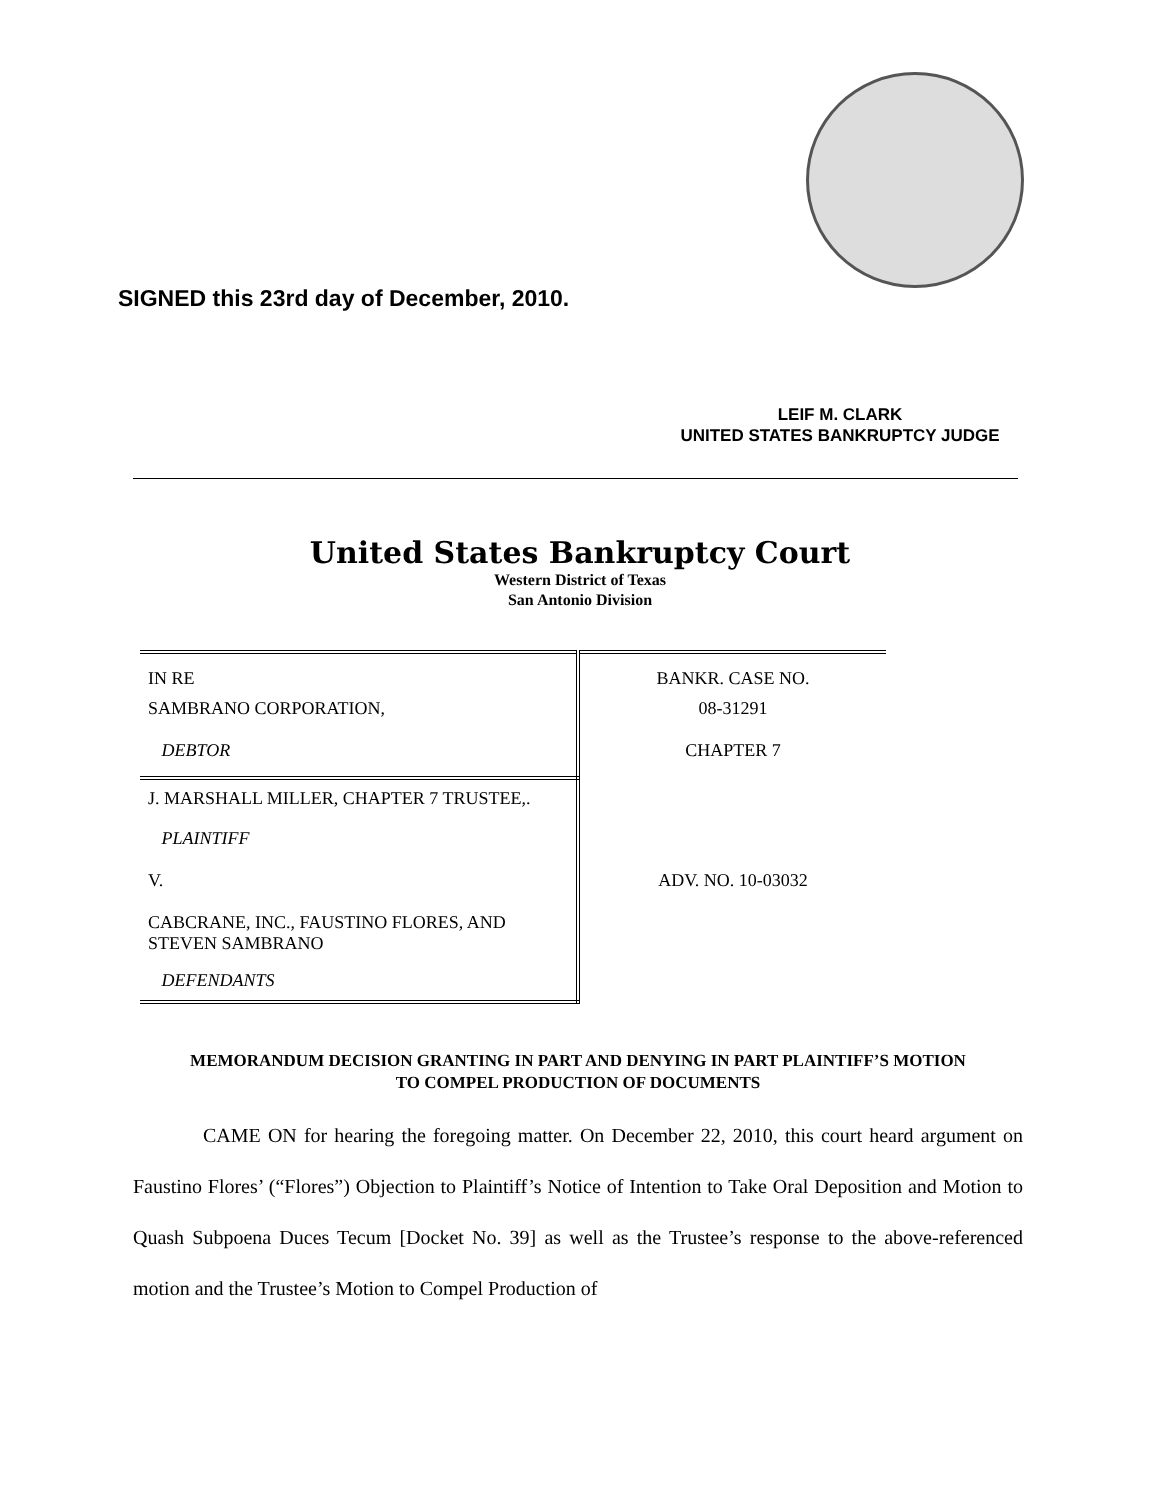SIGNED this 23rd day of December, 2010.
LEIF M. CLARK
UNITED STATES BANKRUPTCY JUDGE
United States Bankruptcy Court
Western District of Texas
San Antonio Division
| IN RE | BANKR. CASE NO. |
| SAMBRANO CORPORATION, | 08-31291 |
| DEBTOR | CHAPTER 7 |
| J. MARSHALL MILLER, CHAPTER 7 TRUSTEE,. | |
| PLAINTIFF | |
| V. | ADV. NO. 10-03032 |
| CABCRANE, INC., FAUSTINO FLORES, AND STEVEN SAMBRANO | |
| DEFENDANTS | |
MEMORANDUM DECISION GRANTING IN PART AND DENYING IN PART PLAINTIFF’S MOTION
TO COMPEL PRODUCTION OF DOCUMENTS
CAME ON for hearing the foregoing matter. On December 22, 2010, this court heard argument on Faustino Flores’ (“Flores”) Objection to Plaintiff’s Notice of Intention to Take Oral Deposition and Motion to Quash Subpoena Duces Tecum [Docket No. 39] as well as the Trustee’s response to the above-referenced motion and the Trustee’s Motion to Compel Production of